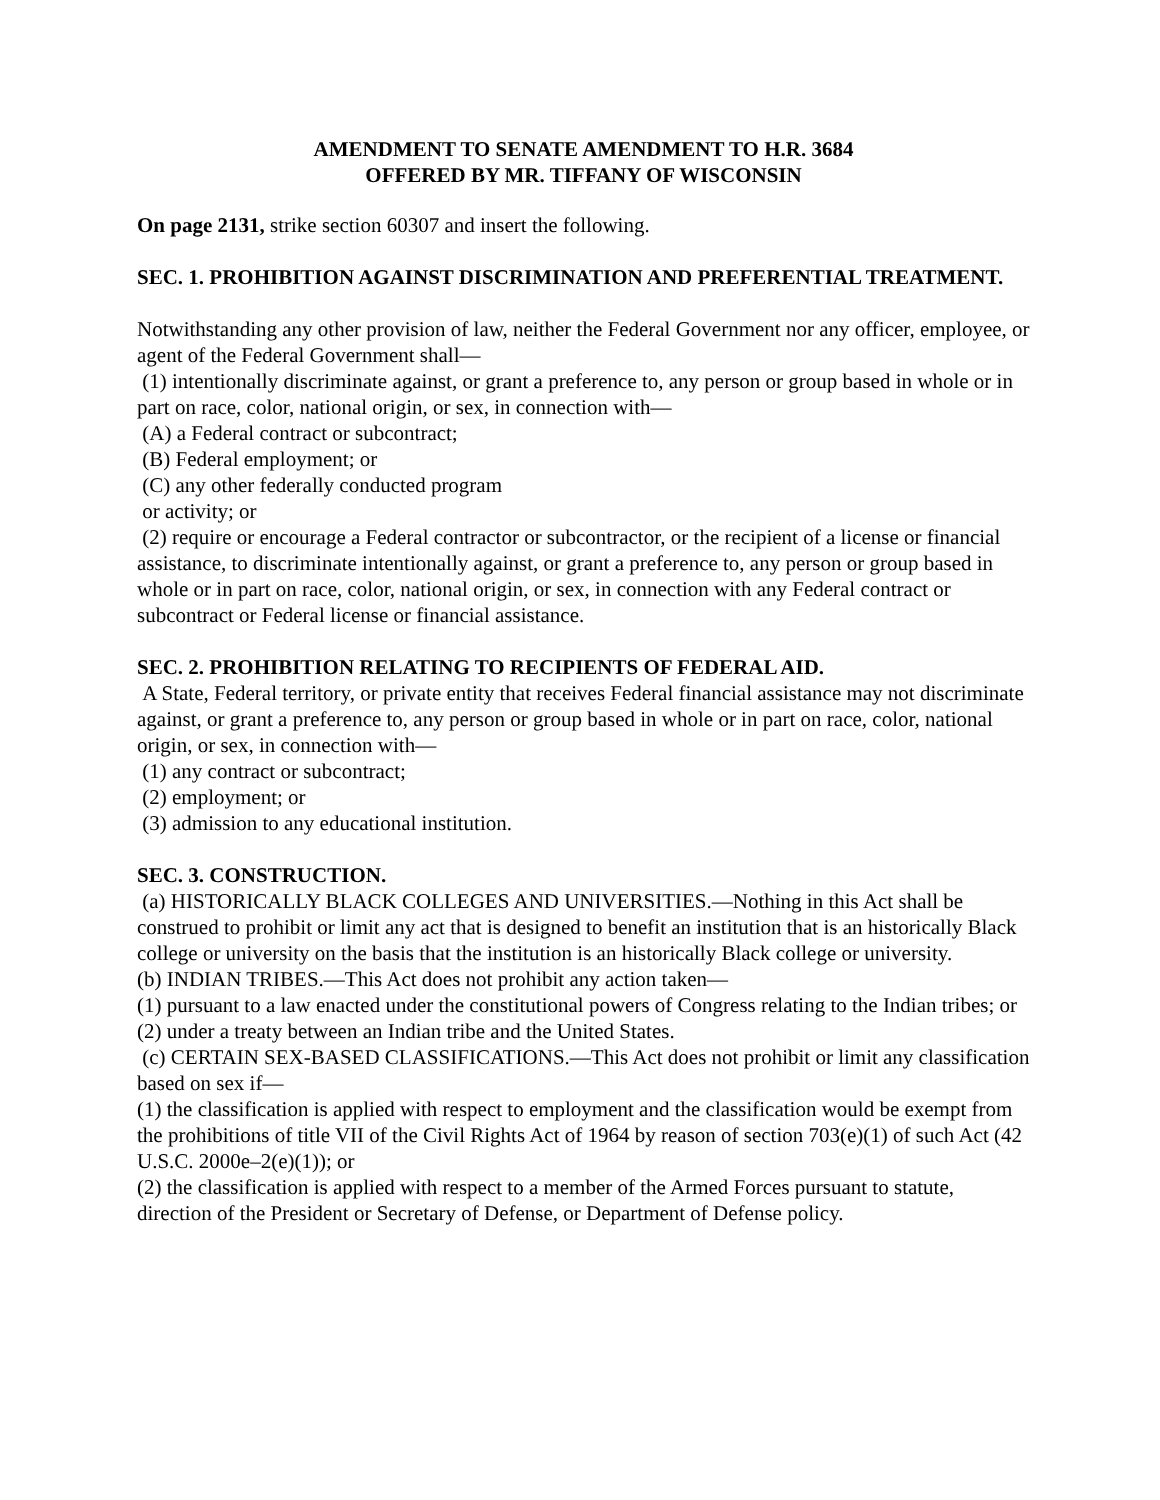AMENDMENT TO SENATE AMENDMENT TO H.R. 3684
OFFERED BY MR. TIFFANY OF WISCONSIN
On page 2131, strike section 60307 and insert the following.
SEC. 1. PROHIBITION AGAINST DISCRIMINATION AND PREFERENTIAL TREATMENT.
Notwithstanding any other provision of law, neither the Federal Government nor any officer, employee, or agent of the Federal Government shall—
(1) intentionally discriminate against, or grant a preference to, any person or group based in whole or in part on race, color, national origin, or sex, in connection with—
(A) a Federal contract or subcontract;
(B) Federal employment; or
(C) any other federally conducted program
or activity; or
(2) require or encourage a Federal contractor or subcontractor, or the recipient of a license or financial assistance, to discriminate intentionally against, or grant a preference to, any person or group based in whole or in part on race, color, national origin, or sex, in connection with any Federal contract or subcontract or Federal license or financial assistance.
SEC. 2. PROHIBITION RELATING TO RECIPIENTS OF FEDERAL AID.
A State, Federal territory, or private entity that receives Federal financial assistance may not discriminate against, or grant a preference to, any person or group based in whole or in part on race, color, national origin, or sex, in connection with—
(1) any contract or subcontract;
(2) employment; or
(3) admission to any educational institution.
SEC. 3. CONSTRUCTION.
(a) HISTORICALLY BLACK COLLEGES AND UNIVERSITIES.—Nothing in this Act shall be construed to prohibit or limit any act that is designed to benefit an institution that is an historically Black college or university on the basis that the institution is an historically Black college or university.
(b) INDIAN TRIBES.—This Act does not prohibit any action taken—
(1) pursuant to a law enacted under the constitutional powers of Congress relating to the Indian tribes; or
(2) under a treaty between an Indian tribe and the United States.
(c) CERTAIN SEX-BASED CLASSIFICATIONS.—This Act does not prohibit or limit any classification based on sex if—
(1) the classification is applied with respect to employment and the classification would be exempt from the prohibitions of title VII of the Civil Rights Act of 1964 by reason of section 703(e)(1) of such Act (42 U.S.C. 2000e–2(e)(1)); or
(2) the classification is applied with respect to a member of the Armed Forces pursuant to statute, direction of the President or Secretary of Defense, or Department of Defense policy.